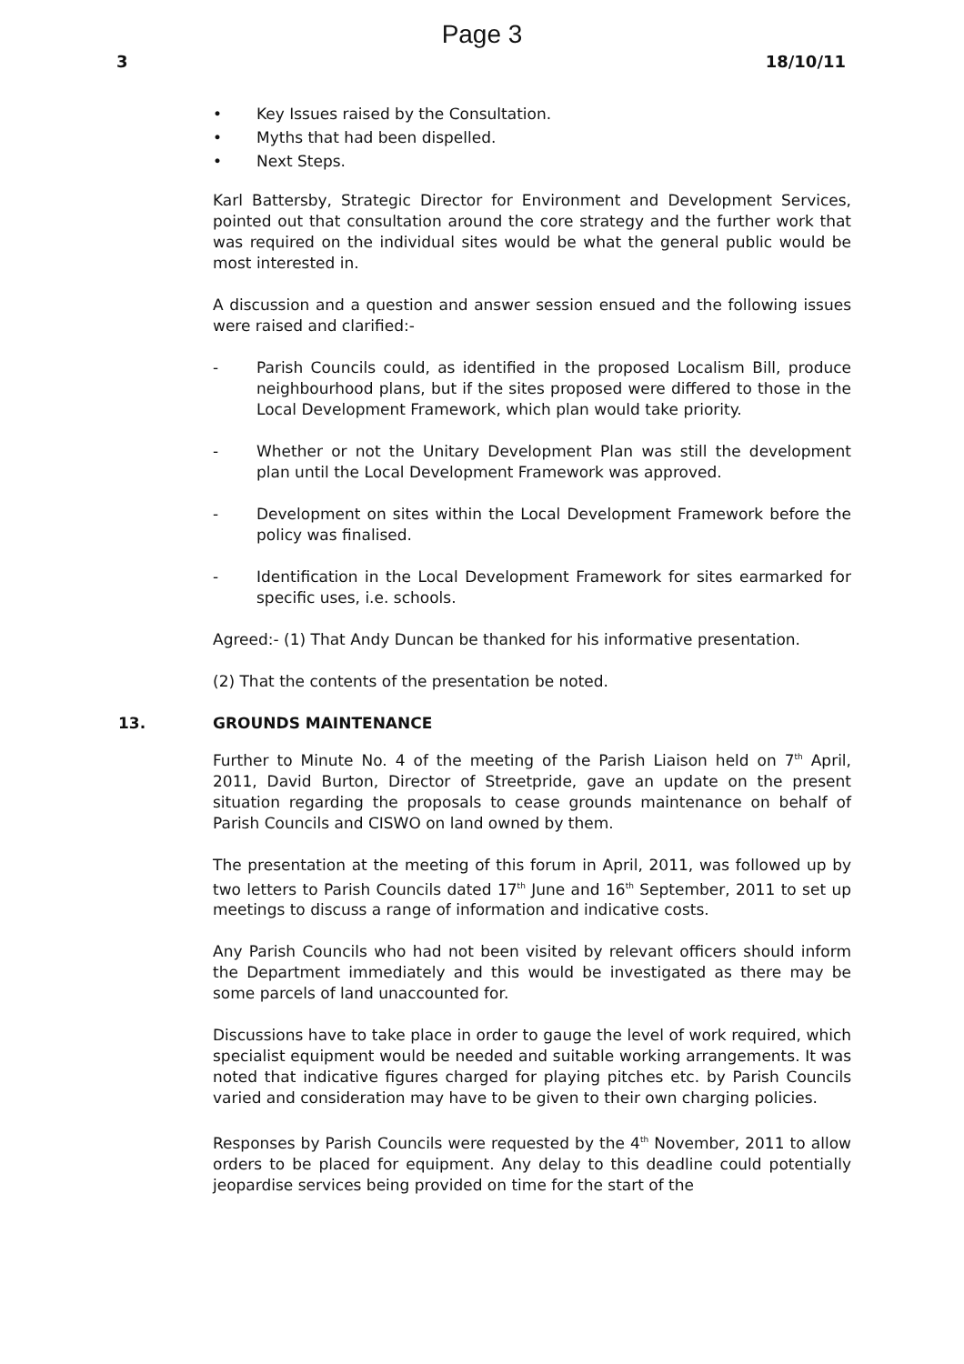Page 3
3 18/10/11
• Key Issues raised by the Consultation.
• Myths that had been dispelled.
• Next Steps.
Karl Battersby, Strategic Director for Environment and Development Services, pointed out that consultation around the core strategy and the further work that was required on the individual sites would be what the general public would be most interested in.
A discussion and a question and answer session ensued and the following issues were raised and clarified:-
- Parish Councils could, as identified in the proposed Localism Bill, produce neighbourhood plans, but if the sites proposed were differed to those in the Local Development Framework, which plan would take priority.
- Whether or not the Unitary Development Plan was still the development plan until the Local Development Framework was approved.
- Development on sites within the Local Development Framework before the policy was finalised.
- Identification in the Local Development Framework for sites earmarked for specific uses, i.e. schools.
Agreed:- (1) That Andy Duncan be thanked for his informative presentation.
(2) That the contents of the presentation be noted.
13. GROUNDS MAINTENANCE
Further to Minute No. 4 of the meeting of the Parish Liaison held on 7<sup>th</sup> April, 2011, David Burton, Director of Streetpride, gave an update on the present situation regarding the proposals to cease grounds maintenance on behalf of Parish Councils and CISWO on land owned by them.
The presentation at the meeting of this forum in April, 2011, was followed up by two letters to Parish Councils dated 17<sup>th</sup> June and 16<sup>th</sup> September, 2011 to set up meetings to discuss a range of information and indicative costs.
Any Parish Councils who had not been visited by relevant officers should inform the Department immediately and this would be investigated as there may be some parcels of land unaccounted for.
Discussions have to take place in order to gauge the level of work required, which specialist equipment would be needed and suitable working arrangements. It was noted that indicative figures charged for playing pitches etc. by Parish Councils varied and consideration may have to be given to their own charging policies.
Responses by Parish Councils were requested by the 4<sup>th</sup> November, 2011 to allow orders to be placed for equipment. Any delay to this deadline could potentially jeopardise services being provided on time for the start of the